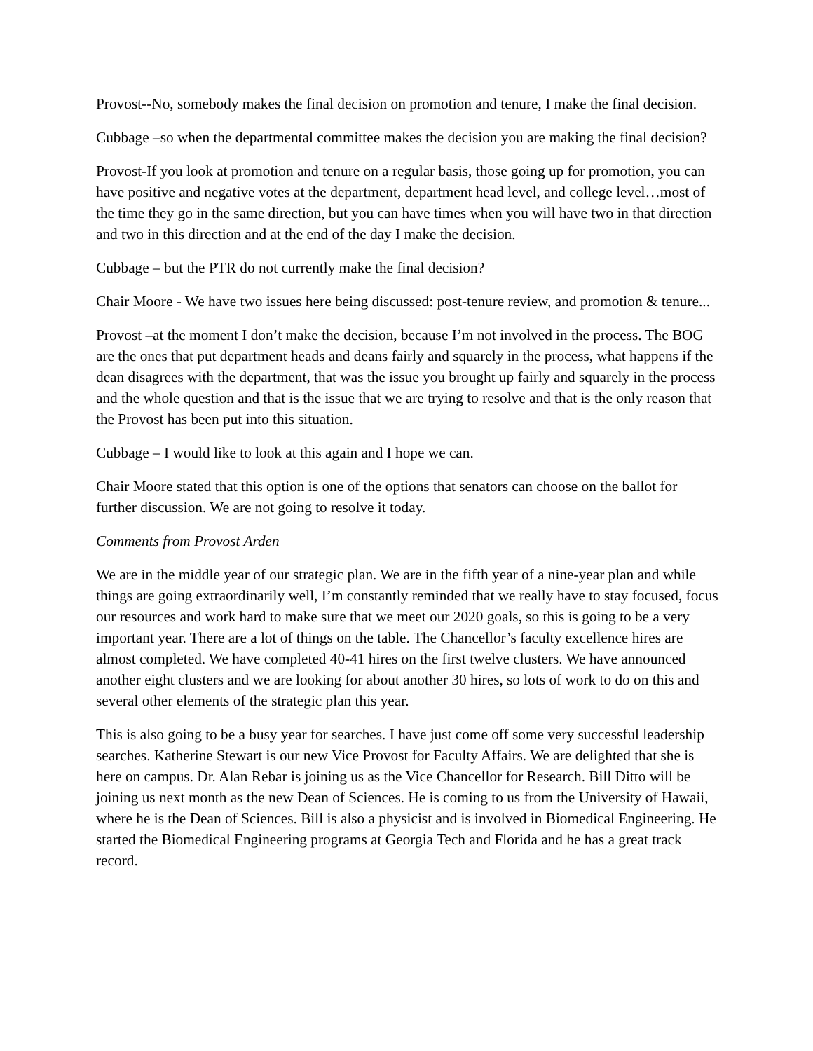Provost--No, somebody makes the final decision on promotion and tenure, I make the final decision.
Cubbage –so when the departmental committee makes the decision you are making the final decision?
Provost-If you look at promotion and tenure on a regular basis, those going up for promotion, you can have positive and negative votes at the department, department head level, and college level…most of the time they go in the same direction, but you can have times when you will have two in that direction and two in this direction and at the end of the day I make the decision.
Cubbage – but the PTR do not currently make the final decision?
Chair Moore - We have two issues here being discussed: post-tenure review, and promotion & tenure...
Provost –at the moment I don’t make the decision, because I’m not involved in the process. The BOG are the ones that put department heads and deans fairly and squarely in the process, what happens if the dean disagrees with the department, that was the issue you brought up fairly and squarely in the process and the whole question and that is the issue that we are trying to resolve and that is the only reason that the Provost has been put into this situation.
Cubbage – I would like to look at this again and I hope we can.
Chair Moore stated that this option is one of the options that senators can choose on the ballot for further discussion. We are not going to resolve it today.
Comments from Provost Arden
We are in the middle year of our strategic plan. We are in the fifth year of a nine-year plan and while things are going extraordinarily well, I’m constantly reminded that we really have to stay focused, focus our resources and work hard to make sure that we meet our 2020 goals, so this is going to be a very important year. There are a lot of things on the table. The Chancellor’s faculty excellence hires are almost completed. We have completed 40-41 hires on the first twelve clusters. We have announced another eight clusters and we are looking for about another 30 hires, so lots of work to do on this and several other elements of the strategic plan this year.
This is also going to be a busy year for searches. I have just come off some very successful leadership searches. Katherine Stewart is our new Vice Provost for Faculty Affairs. We are delighted that she is here on campus. Dr. Alan Rebar is joining us as the Vice Chancellor for Research. Bill Ditto will be joining us next month as the new Dean of Sciences. He is coming to us from the University of Hawaii, where he is the Dean of Sciences. Bill is also a physicist and is involved in Biomedical Engineering. He started the Biomedical Engineering programs at Georgia Tech and Florida and he has a great track record.